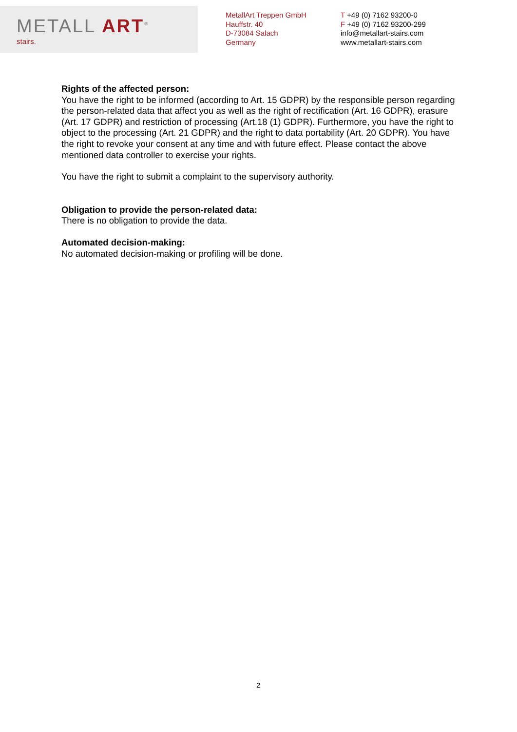METALL ART<sup>®</sup>
stairs.
MetallArt Treppen GmbH
Hauffstr. 40
D-73084 Salach
Germany
T +49 (0) 7162 93200-0
F +49 (0) 7162 93200-299
info@metallart-stairs.com
www.metallart-stairs.com
Rights of the affected person:
You have the right to be informed (according to Art. 15 GDPR) by the responsible person regarding the person-related data that affect you as well as the right of rectification (Art. 16 GDPR), erasure (Art. 17 GDPR) and restriction of processing (Art.18 (1) GDPR). Furthermore, you have the right to object to the processing (Art. 21 GDPR) and the right to data portability (Art. 20 GDPR). You have the right to revoke your consent at any time and with future effect. Please contact the above mentioned data controller to exercise your rights.
You have the right to submit a complaint to the supervisory authority.
Obligation to provide the person-related data:
There is no obligation to provide the data.
Automated decision-making:
No automated decision-making or profiling will be done.
2